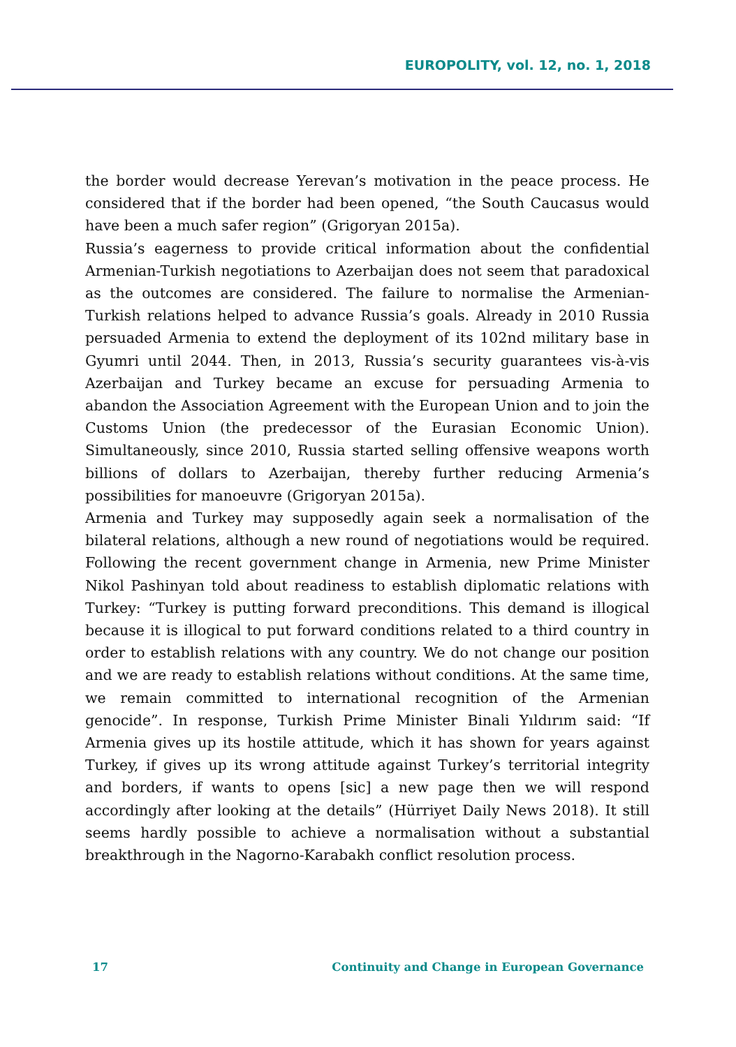EUROPOLITY, vol. 12, no. 1, 2018
the border would decrease Yerevan’s motivation in the peace process. He considered that if the border had been opened, “the South Caucasus would have been a much safer region” (Grigoryan 2015a).
Russia’s eagerness to provide critical information about the confidential Armenian-Turkish negotiations to Azerbaijan does not seem that paradoxical as the outcomes are considered. The failure to normalise the Armenian-Turkish relations helped to advance Russia’s goals. Already in 2010 Russia persuaded Armenia to extend the deployment of its 102nd military base in Gyumri until 2044. Then, in 2013, Russia’s security guarantees vis-à-vis Azerbaijan and Turkey became an excuse for persuading Armenia to abandon the Association Agreement with the European Union and to join the Customs Union (the predecessor of the Eurasian Economic Union). Simultaneously, since 2010, Russia started selling offensive weapons worth billions of dollars to Azerbaijan, thereby further reducing Armenia’s possibilities for manoeuvre (Grigoryan 2015a).
Armenia and Turkey may supposedly again seek a normalisation of the bilateral relations, although a new round of negotiations would be required. Following the recent government change in Armenia, new Prime Minister Nikol Pashinyan told about readiness to establish diplomatic relations with Turkey: “Turkey is putting forward preconditions. This demand is illogical because it is illogical to put forward conditions related to a third country in order to establish relations with any country. We do not change our position and we are ready to establish relations without conditions. At the same time, we remain committed to international recognition of the Armenian genocide”. In response, Turkish Prime Minister Binali Yıldırım said: “If Armenia gives up its hostile attitude, which it has shown for years against Turkey, if gives up its wrong attitude against Turkey’s territorial integrity and borders, if wants to opens [sic] a new page then we will respond accordingly after looking at the details” (Hürriyet Daily News 2018). It still seems hardly possible to achieve a normalisation without a substantial breakthrough in the Nagorno-Karabakh conflict resolution process.
17 Continuity and Change in European Governance